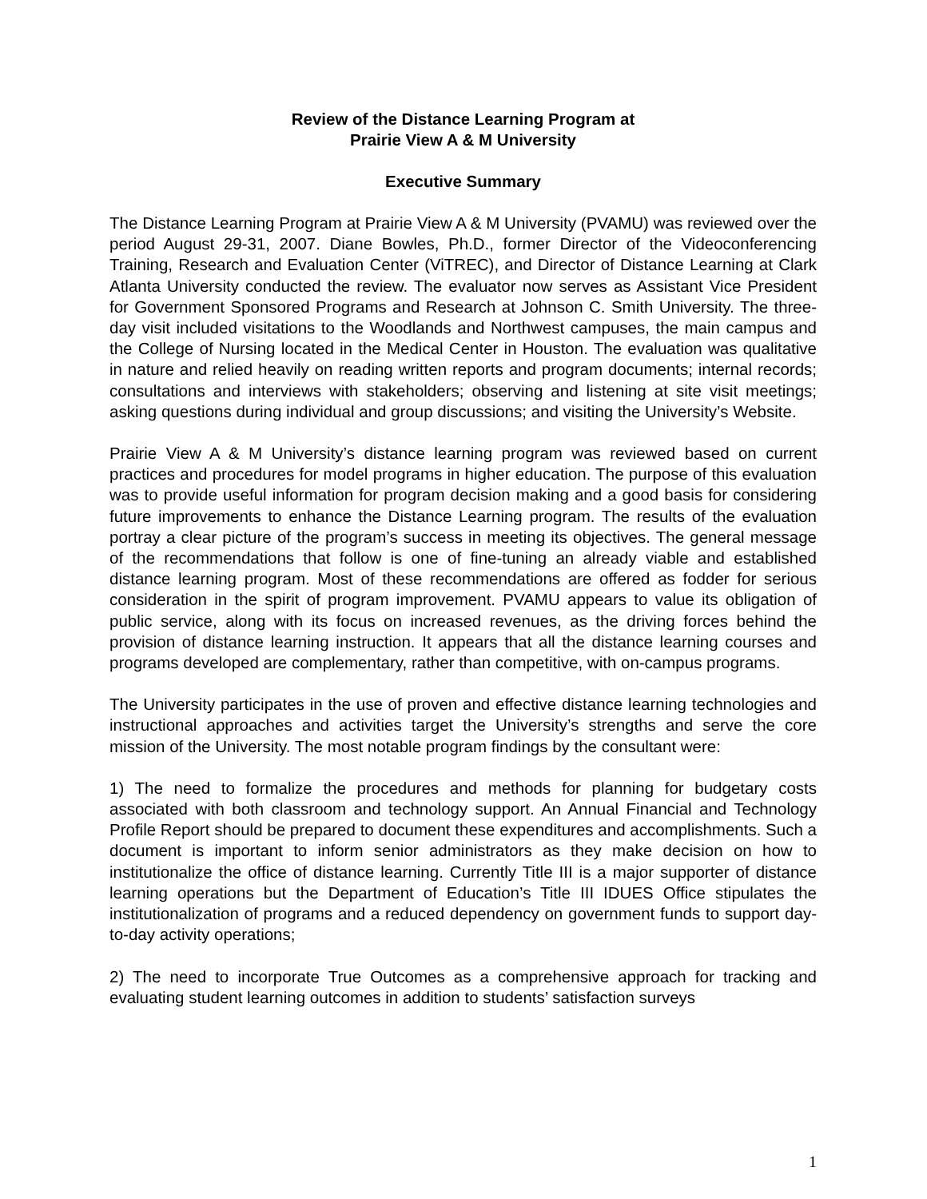Review of the Distance Learning Program at
Prairie View A & M University
Executive Summary
The Distance Learning Program at Prairie View A & M University (PVAMU) was reviewed over the period August 29-31, 2007. Diane Bowles, Ph.D., former Director of the Videoconferencing Training, Research and Evaluation Center (ViTREC), and Director of Distance Learning at Clark Atlanta University conducted the review. The evaluator now serves as Assistant Vice President for Government Sponsored Programs and Research at Johnson C. Smith University. The three-day visit included visitations to the Woodlands and Northwest campuses, the main campus and the College of Nursing located in the Medical Center in Houston. The evaluation was qualitative in nature and relied heavily on reading written reports and program documents; internal records; consultations and interviews with stakeholders; observing and listening at site visit meetings; asking questions during individual and group discussions; and visiting the University’s Website.
Prairie View A & M University’s distance learning program was reviewed based on current practices and procedures for model programs in higher education. The purpose of this evaluation was to provide useful information for program decision making and a good basis for considering future improvements to enhance the Distance Learning program. The results of the evaluation portray a clear picture of the program’s success in meeting its objectives. The general message of the recommendations that follow is one of fine-tuning an already viable and established distance learning program. Most of these recommendations are offered as fodder for serious consideration in the spirit of program improvement. PVAMU appears to value its obligation of public service, along with its focus on increased revenues, as the driving forces behind the provision of distance learning instruction. It appears that all the distance learning courses and programs developed are complementary, rather than competitive, with on-campus programs.
The University participates in the use of proven and effective distance learning technologies and instructional approaches and activities target the University’s strengths and serve the core mission of the University. The most notable program findings by the consultant were:
1) The need to formalize the procedures and methods for planning for budgetary costs associated with both classroom and technology support. An Annual Financial and Technology Profile Report should be prepared to document these expenditures and accomplishments. Such a document is important to inform senior administrators as they make decision on how to institutionalize the office of distance learning. Currently Title III is a major supporter of distance learning operations but the Department of Education’s Title III IDUES Office stipulates the institutionalization of programs and a reduced dependency on government funds to support day-to-day activity operations;
2) The need to incorporate True Outcomes as a comprehensive approach for tracking and evaluating student learning outcomes in addition to students’ satisfaction surveys
1